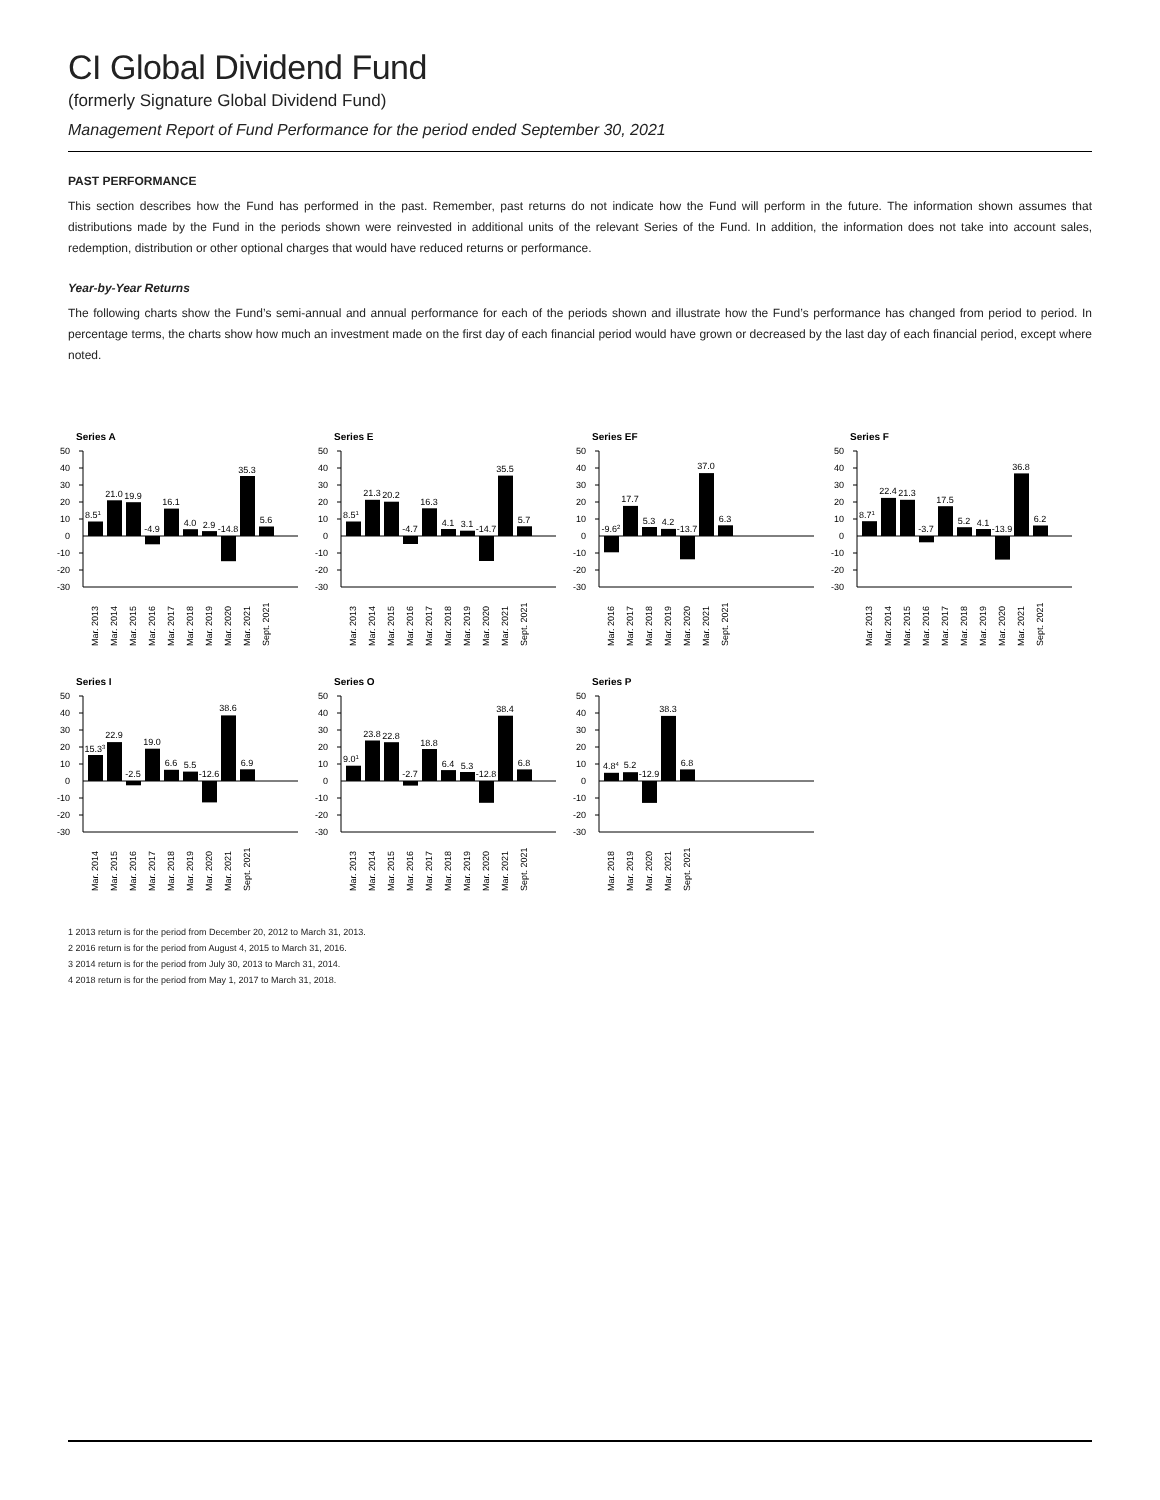CI Global Dividend Fund
(formerly Signature Global Dividend Fund)
Management Report of Fund Performance for the period ended September 30, 2021
PAST PERFORMANCE
This section describes how the Fund has performed in the past. Remember, past returns do not indicate how the Fund will perform in the future. The information shown assumes that distributions made by the Fund in the periods shown were reinvested in additional units of the relevant Series of the Fund. In addition, the information does not take into account sales, redemption, distribution or other optional charges that would have reduced returns or performance.
Year-by-Year Returns
The following charts show the Fund’s semi-annual and annual performance for each of the periods shown and illustrate how the Fund’s performance has changed from period to period. In percentage terms, the charts show how much an investment made on the first day of each financial period would have grown or decreased by the last day of each financial period, except where noted.
Series A
50
40
30
20
10
0
-10
-20
-30
8.51
21.0
19.9
-4.9
16.1
4.0
2.9
-14.8
35.3
5.6
Mar. 2013
Mar. 2014
Mar. 2015
Mar. 2016
Mar. 2017
Mar. 2018
Mar. 2019
Mar. 2020
Mar. 2021
Sept. 2021
Series E
50
40
30
20
10
0
-10
-20
-30
8.51
21.3
20.2
-4.7
16.3
4.1
3.1
-14.7
35.5
5.7
Mar. 2013
Mar. 2014
Mar. 2015
Mar. 2016
Mar. 2017
Mar. 2018
Mar. 2019
Mar. 2020
Mar. 2021
Sept. 2021
Series EF
50
40
30
20
10
0
-10
-20
-30
-9.62
17.7
5.3
4.2
-13.7
37.0
6.3
Mar. 2016
Mar. 2017
Mar. 2018
Mar. 2019
Mar. 2020
Mar. 2021
Sept. 2021
Series F
50
40
30
20
10
0
-10
-20
-30
8.71
22.4
21.3
-3.7
17.5
5.2
4.1
-13.9
36.8
6.2
Mar. 2013
Mar. 2014
Mar. 2015
Mar. 2016
Mar. 2017
Mar. 2018
Mar. 2019
Mar. 2020
Mar. 2021
Sept. 2021
Series I
50
40
30
20
10
0
-10
-20
-30
15.33
22.9
-2.5
19.0
6.6
5.5
-12.6
38.6
6.9
Mar. 2014
Mar. 2015
Mar. 2016
Mar. 2017
Mar. 2018
Mar. 2019
Mar. 2020
Mar. 2021
Sept. 2021
Series O
50
40
30
20
10
0
-10
-20
-30
9.01
23.8
22.8
-2.7
18.8
6.4
5.3
-12.8
38.4
6.8
Mar. 2013
Mar. 2014
Mar. 2015
Mar. 2016
Mar. 2017
Mar. 2018
Mar. 2019
Mar. 2020
Mar. 2021
Sept. 2021
Series P
50
40
30
20
10
0
-10
-20
-30
4.84
5.2
-12.9
38.3
6.8
Mar. 2018
Mar. 2019
Mar. 2020
Mar. 2021
Sept. 2021
1 2013 return is for the period from December 20, 2012 to March 31, 2013.
2 2016 return is for the period from August 4, 2015 to March 31, 2016.
3 2014 return is for the period from July 30, 2013 to March 31, 2014.
4 2018 return is for the period from May 1, 2017 to March 31, 2018.